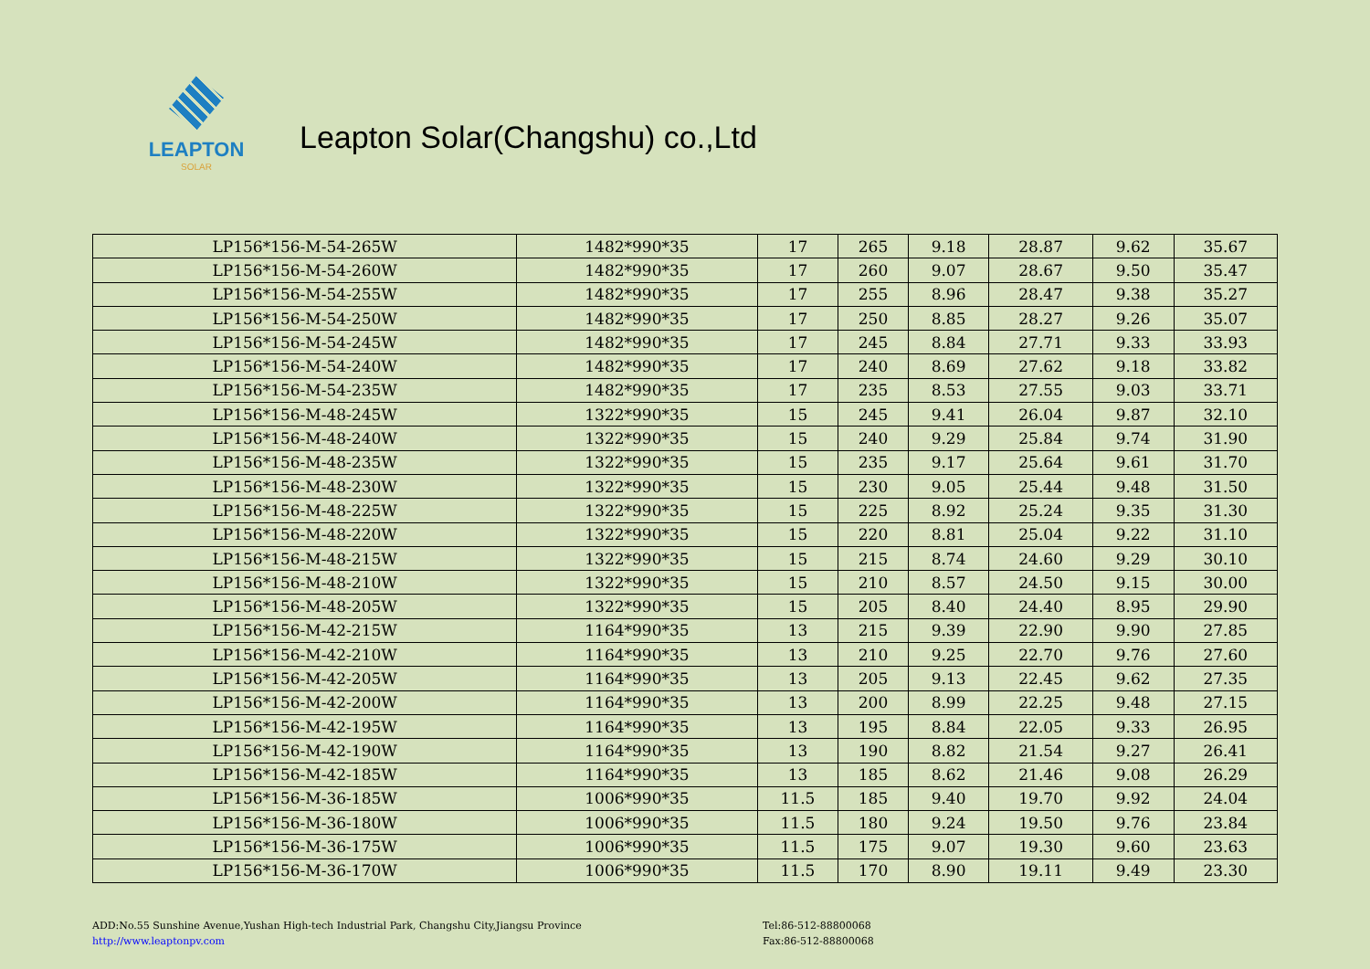LEAPTON
SOLAR
Leapton Solar(Changshu) co.,Ltd
| LP156*156-M-54-265W | 1482*990*35 | 17 | 265 | 9.18 | 28.87 | 9.62 | 35.67 |
| LP156*156-M-54-260W | 1482*990*35 | 17 | 260 | 9.07 | 28.67 | 9.50 | 35.47 |
| LP156*156-M-54-255W | 1482*990*35 | 17 | 255 | 8.96 | 28.47 | 9.38 | 35.27 |
| LP156*156-M-54-250W | 1482*990*35 | 17 | 250 | 8.85 | 28.27 | 9.26 | 35.07 |
| LP156*156-M-54-245W | 1482*990*35 | 17 | 245 | 8.84 | 27.71 | 9.33 | 33.93 |
| LP156*156-M-54-240W | 1482*990*35 | 17 | 240 | 8.69 | 27.62 | 9.18 | 33.82 |
| LP156*156-M-54-235W | 1482*990*35 | 17 | 235 | 8.53 | 27.55 | 9.03 | 33.71 |
| LP156*156-M-48-245W | 1322*990*35 | 15 | 245 | 9.41 | 26.04 | 9.87 | 32.10 |
| LP156*156-M-48-240W | 1322*990*35 | 15 | 240 | 9.29 | 25.84 | 9.74 | 31.90 |
| LP156*156-M-48-235W | 1322*990*35 | 15 | 235 | 9.17 | 25.64 | 9.61 | 31.70 |
| LP156*156-M-48-230W | 1322*990*35 | 15 | 230 | 9.05 | 25.44 | 9.48 | 31.50 |
| LP156*156-M-48-225W | 1322*990*35 | 15 | 225 | 8.92 | 25.24 | 9.35 | 31.30 |
| LP156*156-M-48-220W | 1322*990*35 | 15 | 220 | 8.81 | 25.04 | 9.22 | 31.10 |
| LP156*156-M-48-215W | 1322*990*35 | 15 | 215 | 8.74 | 24.60 | 9.29 | 30.10 |
| LP156*156-M-48-210W | 1322*990*35 | 15 | 210 | 8.57 | 24.50 | 9.15 | 30.00 |
| LP156*156-M-48-205W | 1322*990*35 | 15 | 205 | 8.40 | 24.40 | 8.95 | 29.90 |
| LP156*156-M-42-215W | 1164*990*35 | 13 | 215 | 9.39 | 22.90 | 9.90 | 27.85 |
| LP156*156-M-42-210W | 1164*990*35 | 13 | 210 | 9.25 | 22.70 | 9.76 | 27.60 |
| LP156*156-M-42-205W | 1164*990*35 | 13 | 205 | 9.13 | 22.45 | 9.62 | 27.35 |
| LP156*156-M-42-200W | 1164*990*35 | 13 | 200 | 8.99 | 22.25 | 9.48 | 27.15 |
| LP156*156-M-42-195W | 1164*990*35 | 13 | 195 | 8.84 | 22.05 | 9.33 | 26.95 |
| LP156*156-M-42-190W | 1164*990*35 | 13 | 190 | 8.82 | 21.54 | 9.27 | 26.41 |
| LP156*156-M-42-185W | 1164*990*35 | 13 | 185 | 8.62 | 21.46 | 9.08 | 26.29 |
| LP156*156-M-36-185W | 1006*990*35 | 11.5 | 185 | 9.40 | 19.70 | 9.92 | 24.04 |
| LP156*156-M-36-180W | 1006*990*35 | 11.5 | 180 | 9.24 | 19.50 | 9.76 | 23.84 |
| LP156*156-M-36-175W | 1006*990*35 | 11.5 | 175 | 9.07 | 19.30 | 9.60 | 23.63 |
| LP156*156-M-36-170W | 1006*990*35 | 11.5 | 170 | 8.90 | 19.11 | 9.49 | 23.30 |
ADD:No.55 Sunshine Avenue,Yushan High-tech Industrial Park, Changshu City,Jiangsu Province
http://www.leaptonpv.com
Tel:86-512-88800068
Fax:86-512-88800068